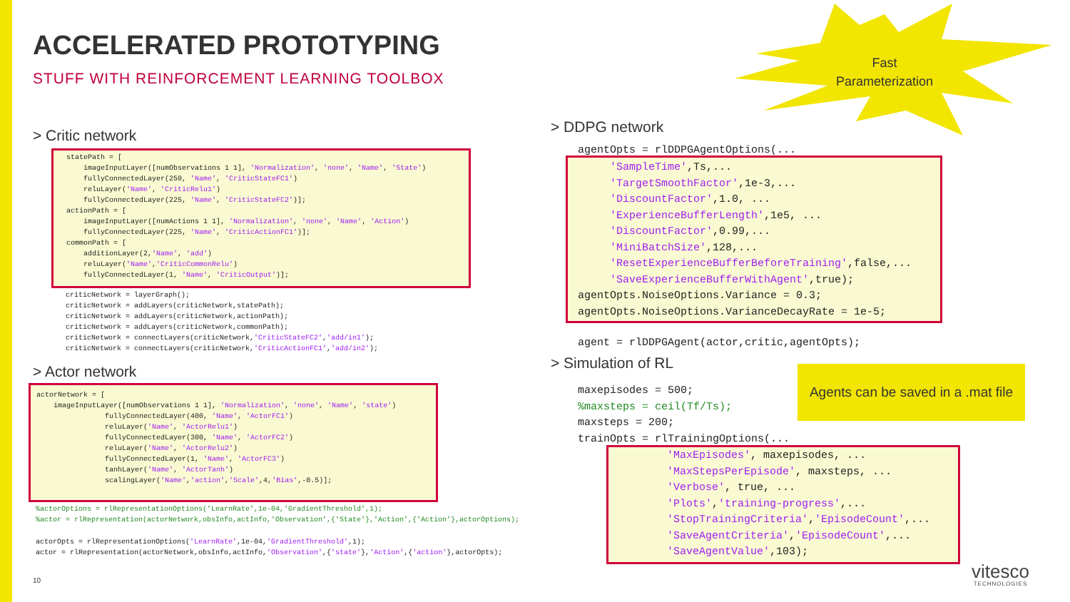ACCELERATED PROTOTYPING
STUFF WITH REINFORCEMENT LEARNING TOOLBOX
Fast
Parameterization
> Critic network
statePath = [
    imageInputLayer([numObservations 1 1], 'Normalization', 'none', 'Name', 'State')
    fullyConnectedLayer(250, 'Name', 'CriticStateFC1')
    reluLayer('Name', 'CriticRelu1')
    fullyConnectedLayer(225, 'Name', 'CriticStateFC2')];
actionPath = [
    imageInputLayer([numActions 1 1], 'Normalization', 'none', 'Name', 'Action')
    fullyConnectedLayer(225, 'Name', 'CriticActionFC1')];
commonPath = [
    additionLayer(2,'Name', 'add')
    reluLayer('Name','CriticCommonRelu')
    fullyConnectedLayer(1, 'Name', 'CriticOutput')];
criticNetwork = layerGraph();
criticNetwork = addLayers(criticNetwork,statePath);
criticNetwork = addLayers(criticNetwork,actionPath);
criticNetwork = addLayers(criticNetwork,commonPath);
criticNetwork = connectLayers(criticNetwork,'CriticStateFC2','add/in1');
criticNetwork = connectLayers(criticNetwork,'CriticActionFC1','add/in2');
> Actor network
actorNetwork = [
    imageInputLayer([numObservations 1 1], 'Normalization', 'none', 'Name', 'state')
                fullyConnectedLayer(400, 'Name', 'ActorFC1')
                reluLayer('Name', 'ActorRelu1')
                fullyConnectedLayer(300, 'Name', 'ActorFC2')
                reluLayer('Name', 'ActorRelu2')
                fullyConnectedLayer(1, 'Name', 'ActorFC3')
                tanhLayer('Name', 'ActorTanh')
                scalingLayer('Name','action','Scale',4,'Bias',-0.5)];
%actorOptions = rlRepresentationOptions('LearnRate',1e-04,'GradientThreshold',1);
%actor = rlRepresentation(actorNetwork,obsInfo,actInfo,'Observation',{'State'},'Action',{'Action'},actorOptions);
actorOpts = rlRepresentationOptions('LearnRate',1e-04,'GradientThreshold',1);
actor = rlRepresentation(actorNetwork,obsInfo,actInfo,'Observation',{'state'},'Action',{'action'},actorOpts);
> DDPG network
agentOpts = rlDDPGAgentOptions(...
     'SampleTime',Ts,...
     'TargetSmoothFactor',1e-3,...
     'DiscountFactor',1.0, ...
     'ExperienceBufferLength',1e5, ...
     'DiscountFactor',0.99,...
     'MiniBatchSize',128,...
     'ResetExperienceBufferBeforeTraining',false,...
     'SaveExperienceBufferWithAgent',true);
agentOpts.NoiseOptions.Variance = 0.3;
agentOpts.NoiseOptions.VarianceDecayRate = 1e-5;
agent = rlDDPGAgent(actor,critic,agentOpts);
> Simulation of RL
Agents can be saved in a .mat file
maxepisodes = 500;
%maxsteps = ceil(Tf/Ts);
maxsteps = 200;
trainOpts = rlTrainingOptions(...
        'MaxEpisodes', maxepisodes, ...
        'MaxStepsPerEpisode', maxsteps, ...
        'Verbose', true, ...
        'Plots','training-progress',...
        'StopTrainingCriteria','EpisodeCount',...
        'SaveAgentCriteria','EpisodeCount',...
        'SaveAgentValue',103);
10
vitesco
TECHNOLOGIES